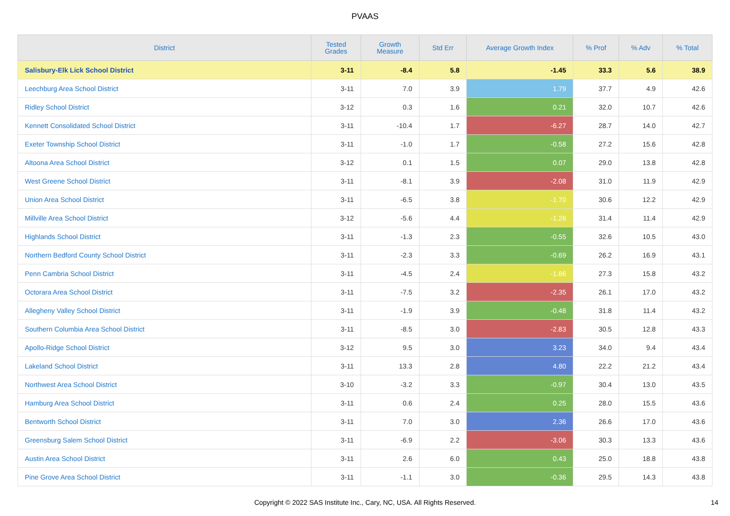PVAAS
| District | Tested Grades | Growth Measure | Std Err | Average Growth Index | % Prof | % Adv | % Total |
| --- | --- | --- | --- | --- | --- | --- | --- |
| Salisbury-Elk Lick School District | 3-11 | -8.4 | 5.8 | -1.45 | 33.3 | 5.6 | 38.9 |
| Leechburg Area School District | 3-11 | 7.0 | 3.9 | 1.79 | 37.7 | 4.9 | 42.6 |
| Ridley School District | 3-12 | 0.3 | 1.6 | 0.21 | 32.0 | 10.7 | 42.6 |
| Kennett Consolidated School District | 3-11 | -10.4 | 1.7 | -6.27 | 28.7 | 14.0 | 42.7 |
| Exeter Township School District | 3-11 | -1.0 | 1.7 | -0.58 | 27.2 | 15.6 | 42.8 |
| Altoona Area School District | 3-12 | 0.1 | 1.5 | 0.07 | 29.0 | 13.8 | 42.8 |
| West Greene School District | 3-11 | -8.1 | 3.9 | -2.08 | 31.0 | 11.9 | 42.9 |
| Union Area School District | 3-11 | -6.5 | 3.8 | -1.70 | 30.6 | 12.2 | 42.9 |
| Millville Area School District | 3-12 | -5.6 | 4.4 | -1.26 | 31.4 | 11.4 | 42.9 |
| Highlands School District | 3-11 | -1.3 | 2.3 | -0.55 | 32.6 | 10.5 | 43.0 |
| Northern Bedford County School District | 3-11 | -2.3 | 3.3 | -0.69 | 26.2 | 16.9 | 43.1 |
| Penn Cambria School District | 3-11 | -4.5 | 2.4 | -1.86 | 27.3 | 15.8 | 43.2 |
| Octorara Area School District | 3-11 | -7.5 | 3.2 | -2.35 | 26.1 | 17.0 | 43.2 |
| Allegheny Valley School District | 3-11 | -1.9 | 3.9 | -0.48 | 31.8 | 11.4 | 43.2 |
| Southern Columbia Area School District | 3-11 | -8.5 | 3.0 | -2.83 | 30.5 | 12.8 | 43.3 |
| Apollo-Ridge School District | 3-12 | 9.5 | 3.0 | 3.23 | 34.0 | 9.4 | 43.4 |
| Lakeland School District | 3-11 | 13.3 | 2.8 | 4.80 | 22.2 | 21.2 | 43.4 |
| Northwest Area School District | 3-10 | -3.2 | 3.3 | -0.97 | 30.4 | 13.0 | 43.5 |
| Hamburg Area School District | 3-11 | 0.6 | 2.4 | 0.25 | 28.0 | 15.5 | 43.6 |
| Bentworth School District | 3-11 | 7.0 | 3.0 | 2.36 | 26.6 | 17.0 | 43.6 |
| Greensburg Salem School District | 3-11 | -6.9 | 2.2 | -3.06 | 30.3 | 13.3 | 43.6 |
| Austin Area School District | 3-11 | 2.6 | 6.0 | 0.43 | 25.0 | 18.8 | 43.8 |
| Pine Grove Area School District | 3-11 | -1.1 | 3.0 | -0.36 | 29.5 | 14.3 | 43.8 |
Copyright © 2022 SAS Institute Inc., Cary, NC, USA. All Rights Reserved.
14